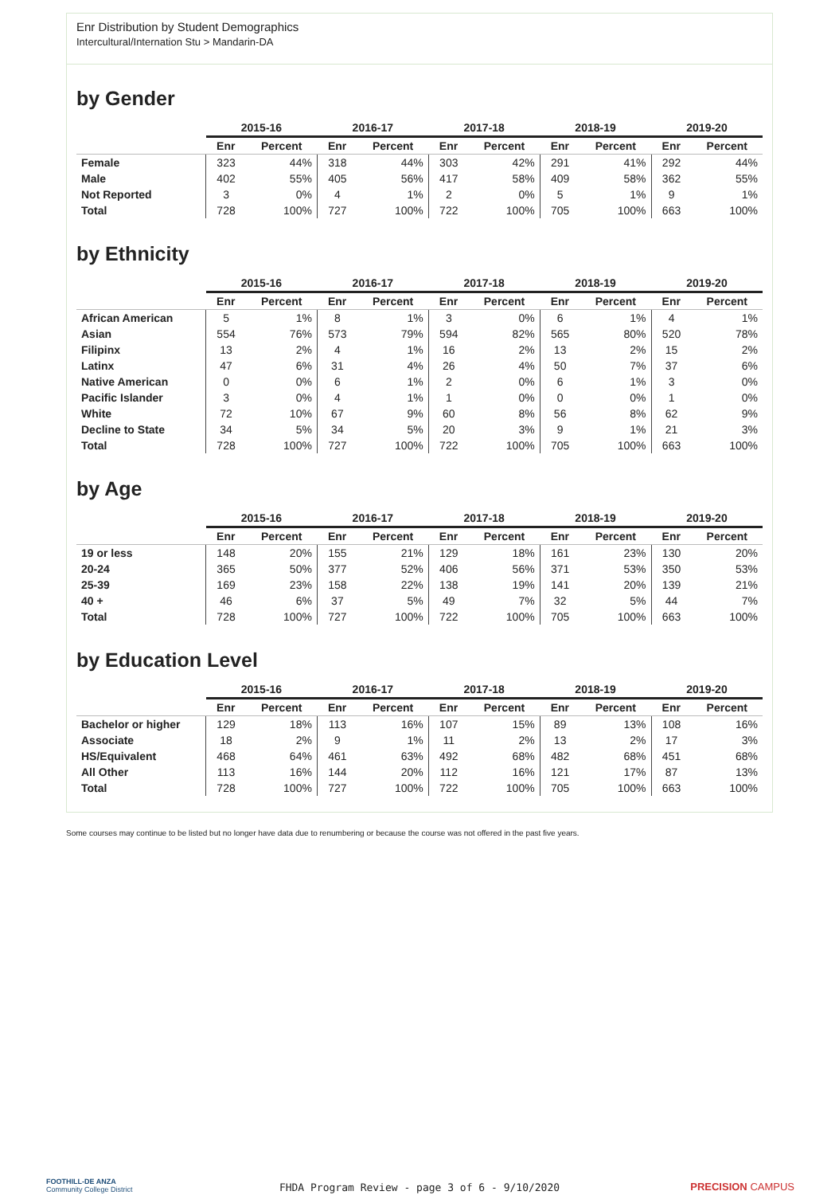Enr Distribution by Student Demographics
Intercultural/Internation Stu > Mandarin-DA
by Gender
| | 2015-16 | | 2016-17 | | 2017-18 | | 2018-19 | | 2019-20 | |
| --- | --- | --- | --- | --- | --- | --- | --- | --- | --- | --- |
| | Enr | Percent | Enr | Percent | Enr | Percent | Enr | Percent | Enr | Percent |
| Female | 323 | 44% | 318 | 44% | 303 | 42% | 291 | 41% | 292 | 44% |
| Male | 402 | 55% | 405 | 56% | 417 | 58% | 409 | 58% | 362 | 55% |
| Not Reported | 3 | 0% | 4 | 1% | 2 | 0% | 5 | 1% | 9 | 1% |
| Total | 728 | 100% | 727 | 100% | 722 | 100% | 705 | 100% | 663 | 100% |
by Ethnicity
| | 2015-16 | | 2016-17 | | 2017-18 | | 2018-19 | | 2019-20 | |
| --- | --- | --- | --- | --- | --- | --- | --- | --- | --- | --- |
| | Enr | Percent | Enr | Percent | Enr | Percent | Enr | Percent | Enr | Percent |
| African American | 5 | 1% | 8 | 1% | 3 | 0% | 6 | 1% | 4 | 1% |
| Asian | 554 | 76% | 573 | 79% | 594 | 82% | 565 | 80% | 520 | 78% |
| Filipinx | 13 | 2% | 4 | 1% | 16 | 2% | 13 | 2% | 15 | 2% |
| Latinx | 47 | 6% | 31 | 4% | 26 | 4% | 50 | 7% | 37 | 6% |
| Native American | 0 | 0% | 6 | 1% | 2 | 0% | 6 | 1% | 3 | 0% |
| Pacific Islander | 3 | 0% | 4 | 1% | 1 | 0% | 0 | 0% | 1 | 0% |
| White | 72 | 10% | 67 | 9% | 60 | 8% | 56 | 8% | 62 | 9% |
| Decline to State | 34 | 5% | 34 | 5% | 20 | 3% | 9 | 1% | 21 | 3% |
| Total | 728 | 100% | 727 | 100% | 722 | 100% | 705 | 100% | 663 | 100% |
by Age
| | 2015-16 | | 2016-17 | | 2017-18 | | 2018-19 | | 2019-20 | |
| --- | --- | --- | --- | --- | --- | --- | --- | --- | --- | --- |
| | Enr | Percent | Enr | Percent | Enr | Percent | Enr | Percent | Enr | Percent |
| 19 or less | 148 | 20% | 155 | 21% | 129 | 18% | 161 | 23% | 130 | 20% |
| 20-24 | 365 | 50% | 377 | 52% | 406 | 56% | 371 | 53% | 350 | 53% |
| 25-39 | 169 | 23% | 158 | 22% | 138 | 19% | 141 | 20% | 139 | 21% |
| 40 + | 46 | 6% | 37 | 5% | 49 | 7% | 32 | 5% | 44 | 7% |
| Total | 728 | 100% | 727 | 100% | 722 | 100% | 705 | 100% | 663 | 100% |
by Education Level
| | 2015-16 | | 2016-17 | | 2017-18 | | 2018-19 | | 2019-20 | |
| --- | --- | --- | --- | --- | --- | --- | --- | --- | --- | --- |
| | Enr | Percent | Enr | Percent | Enr | Percent | Enr | Percent | Enr | Percent |
| Bachelor or higher | 129 | 18% | 113 | 16% | 107 | 15% | 89 | 13% | 108 | 16% |
| Associate | 18 | 2% | 9 | 1% | 11 | 2% | 13 | 2% | 17 | 3% |
| HS/Equivalent | 468 | 64% | 461 | 63% | 492 | 68% | 482 | 68% | 451 | 68% |
| All Other | 113 | 16% | 144 | 20% | 112 | 16% | 121 | 17% | 87 | 13% |
| Total | 728 | 100% | 727 | 100% | 722 | 100% | 705 | 100% | 663 | 100% |
Some courses may continue to be listed but no longer have data due to renumbering or because the course was not offered in the past five years.
FOOTHILL-DE ANZA
Community College District
FHDA Program Review - page 3 of 6 - 9/10/2020 PRECISION CAMPUS